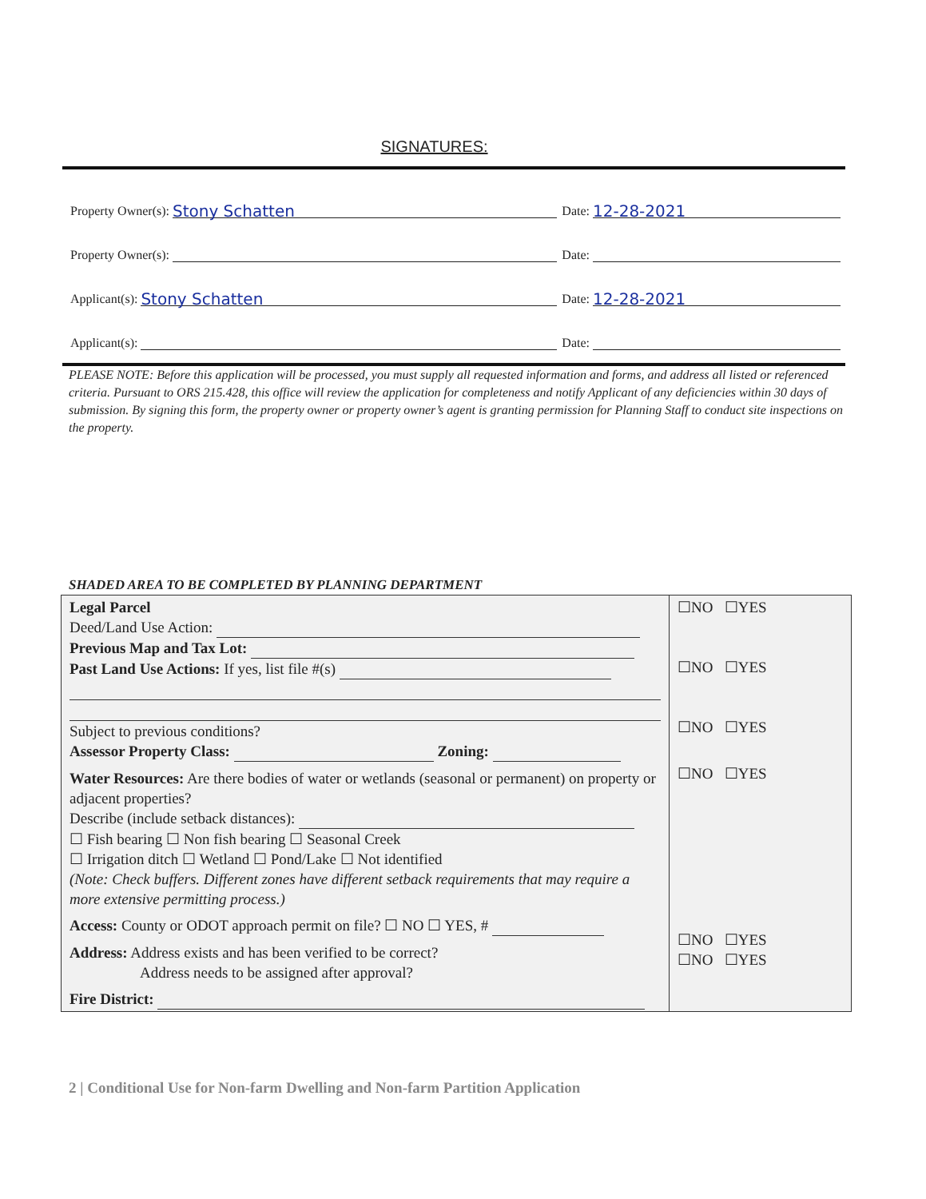SIGNATURES:
Property Owner(s):
Stony Schatten
Date:
12-28-2021
Property Owner(s):
Date:
Applicant(s):
Stony Schatten
Date:
12-28-2021
Applicant(s):
Date:
PLEASE NOTE: Before this application will be processed, you must supply all requested information and forms, and address all listed or referenced criteria. Pursuant to ORS 215.428, this office will review the application for completeness and notify Applicant of any deficiencies within 30 days of submission. By signing this form, the property owner or property owner’s agent is granting permission for Planning Staff to conduct site inspections on the property.
SHADED AREA TO BE COMPLETED BY PLANNING DEPARTMENT
| Legal Parcel Deed/Land Use Action: Previous Map and Tax Lot: Past Land Use Actions: If yes, list file #(s) Subject to previous conditions? Assessor Property Class: Zoning: Water Resources: Are there bodies of water or wetlands (seasonal or permanent) on property or adjacent properties? Describe (include setback distances): ☐ Fish bearing ☐ Non fish bearing ☐ Seasonal Creek ☐ Irrigation ditch ☐ Wetland ☐ Pond/Lake ☐ Not identified (Note: Check buffers. Different zones have different setback requirements that may require a more extensive permitting process.) Access: County or ODOT approach permit on file? ☐ NO ☐ YES, # Address: Address exists and has been verified to be correct? Address needs to be assigned after approval? Fire District: | ☐NO ☐YES ☐NO ☐YES ☐NO ☐YES ☐NO ☐YES ☐NO ☐YES ☐NO ☐YES |
2 | Conditional Use for Non-farm Dwelling and Non-farm Partition Application